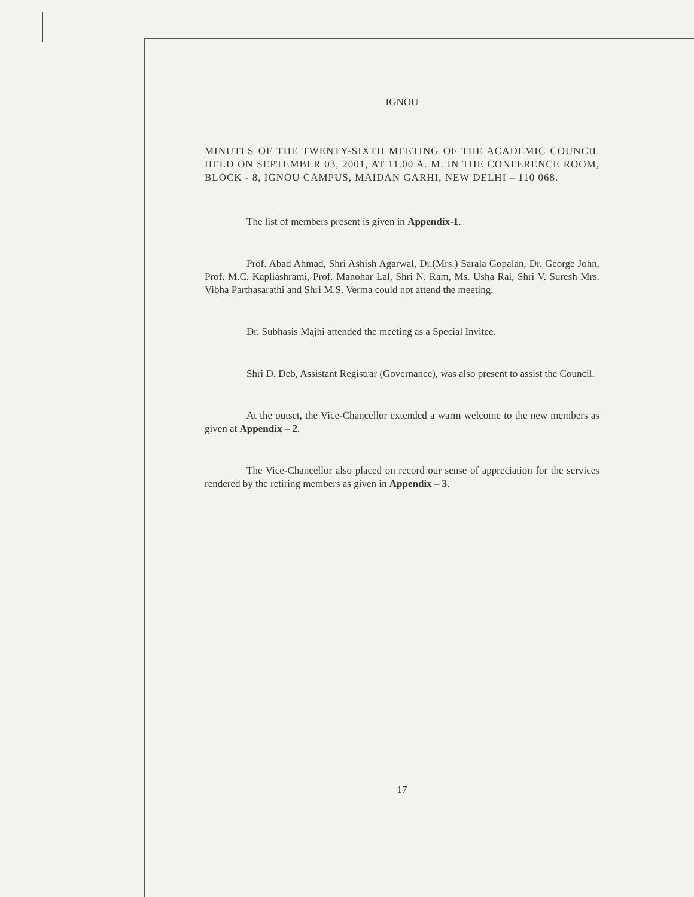IGNOU
MINUTES OF THE TWENTY-SIXTH MEETING OF THE ACADEMIC COUNCIL HELD ON SEPTEMBER 03, 2001, AT 11.00 A. M. IN THE CONFERENCE ROOM, BLOCK - 8, IGNOU CAMPUS, MAIDAN GARHI, NEW DELHI – 110 068.
The list of members present is given in Appendix-1.
Prof. Abad Ahmad, Shri Ashish Agarwal, Dr.(Mrs.) Sarala Gopalan, Dr. George John, Prof. M.C. Kapliashrami, Prof. Manohar Lal, Shri N. Ram, Ms. Usha Rai, Shri V. Suresh Mrs. Vibha Parthasarathi and Shri M.S. Verma could not attend the meeting.
Dr. Subhasis Majhi attended the meeting as a Special Invitee.
Shri D. Deb, Assistant Registrar (Governance), was also present to assist the Council.
At the outset, the Vice-Chancellor extended a warm welcome to the new members as given at Appendix – 2.
The Vice-Chancellor also placed on record our sense of appreciation for the services rendered by the retiring members as given in Appendix – 3.
17